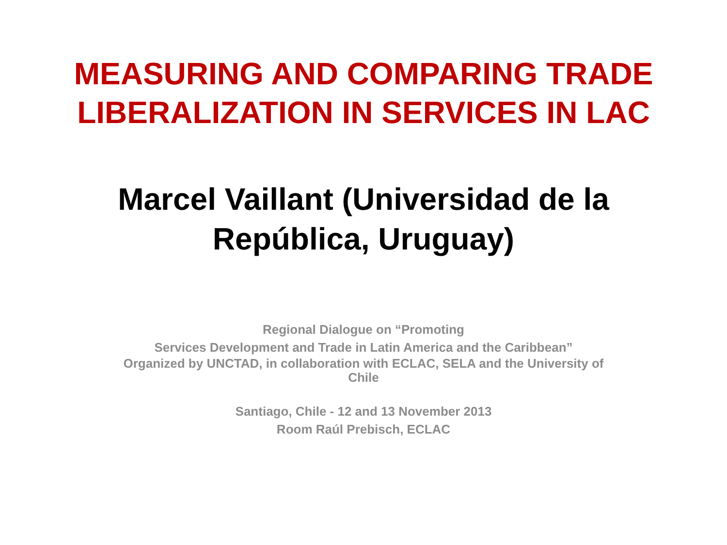MEASURING AND COMPARING TRADE
LIBERALIZATION IN SERVICES IN LAC
Marcel Vaillant (Universidad de la República, Uruguay)
Regional Dialogue on “Promoting
Services Development and Trade in Latin America and the Caribbean”
Organized by UNCTAD, in collaboration with ECLAC, SELA and the University of Chile
Santiago, Chile - 12 and 13 November 2013
Room Raúl Prebisch, ECLAC